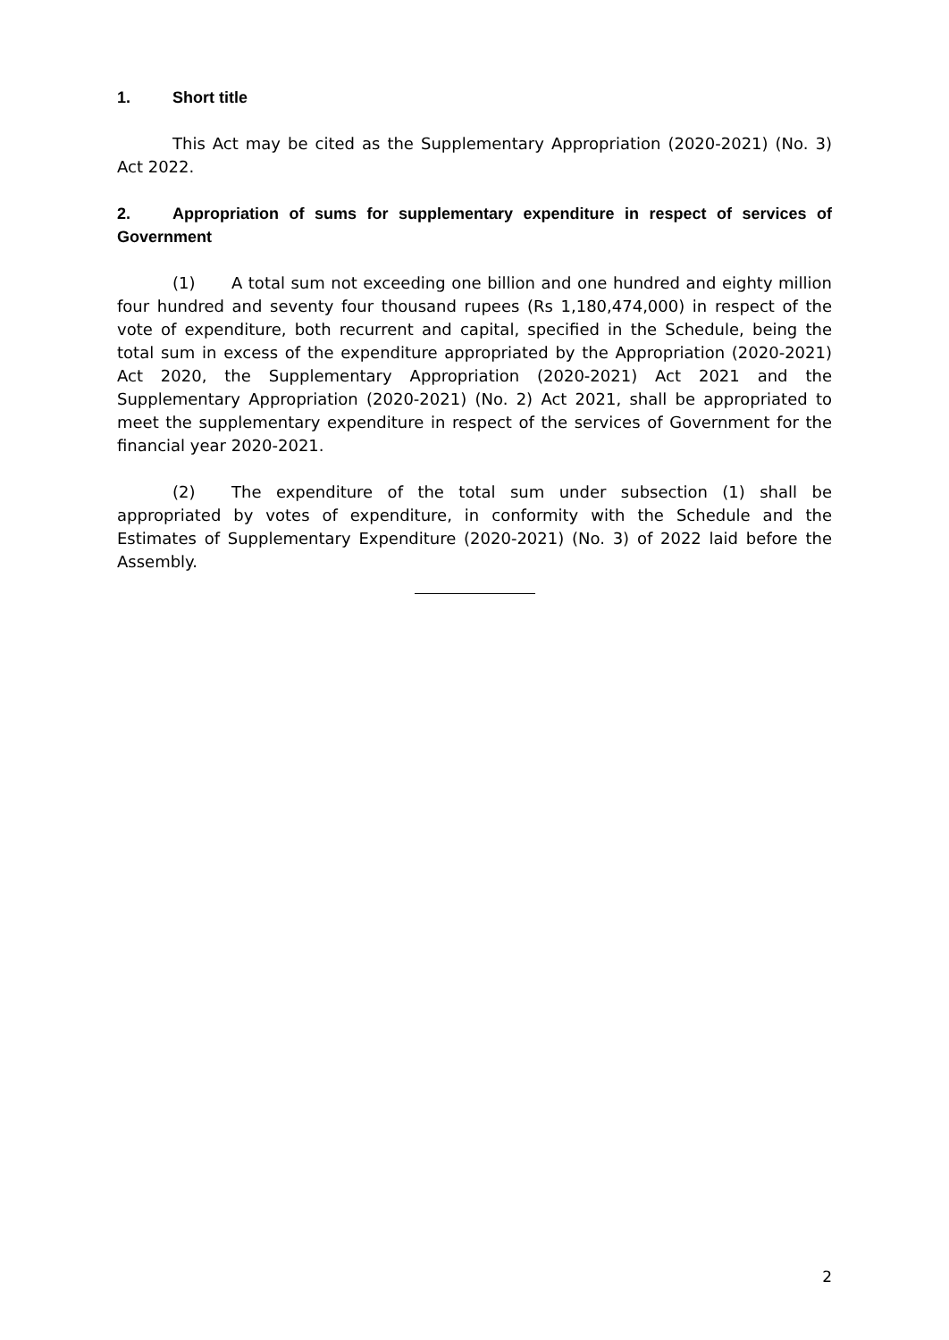1. Short title
This Act may be cited as the Supplementary Appropriation (2020-2021) (No. 3) Act 2022.
2. Appropriation of sums for supplementary expenditure in respect of services of Government
(1) A total sum not exceeding one billion and one hundred and eighty million four hundred and seventy four thousand rupees (Rs 1,180,474,000) in respect of the vote of expenditure, both recurrent and capital, specified in the Schedule, being the total sum in excess of the expenditure appropriated by the Appropriation (2020-2021) Act 2020, the Supplementary Appropriation (2020-2021) Act 2021 and the Supplementary Appropriation (2020-2021) (No. 2) Act 2021, shall be appropriated to meet the supplementary expenditure in respect of the services of Government for the financial year 2020-2021.
(2) The expenditure of the total sum under subsection (1) shall be appropriated by votes of expenditure, in conformity with the Schedule and the Estimates of Supplementary Expenditure (2020-2021) (No. 3) of 2022 laid before the Assembly.
2